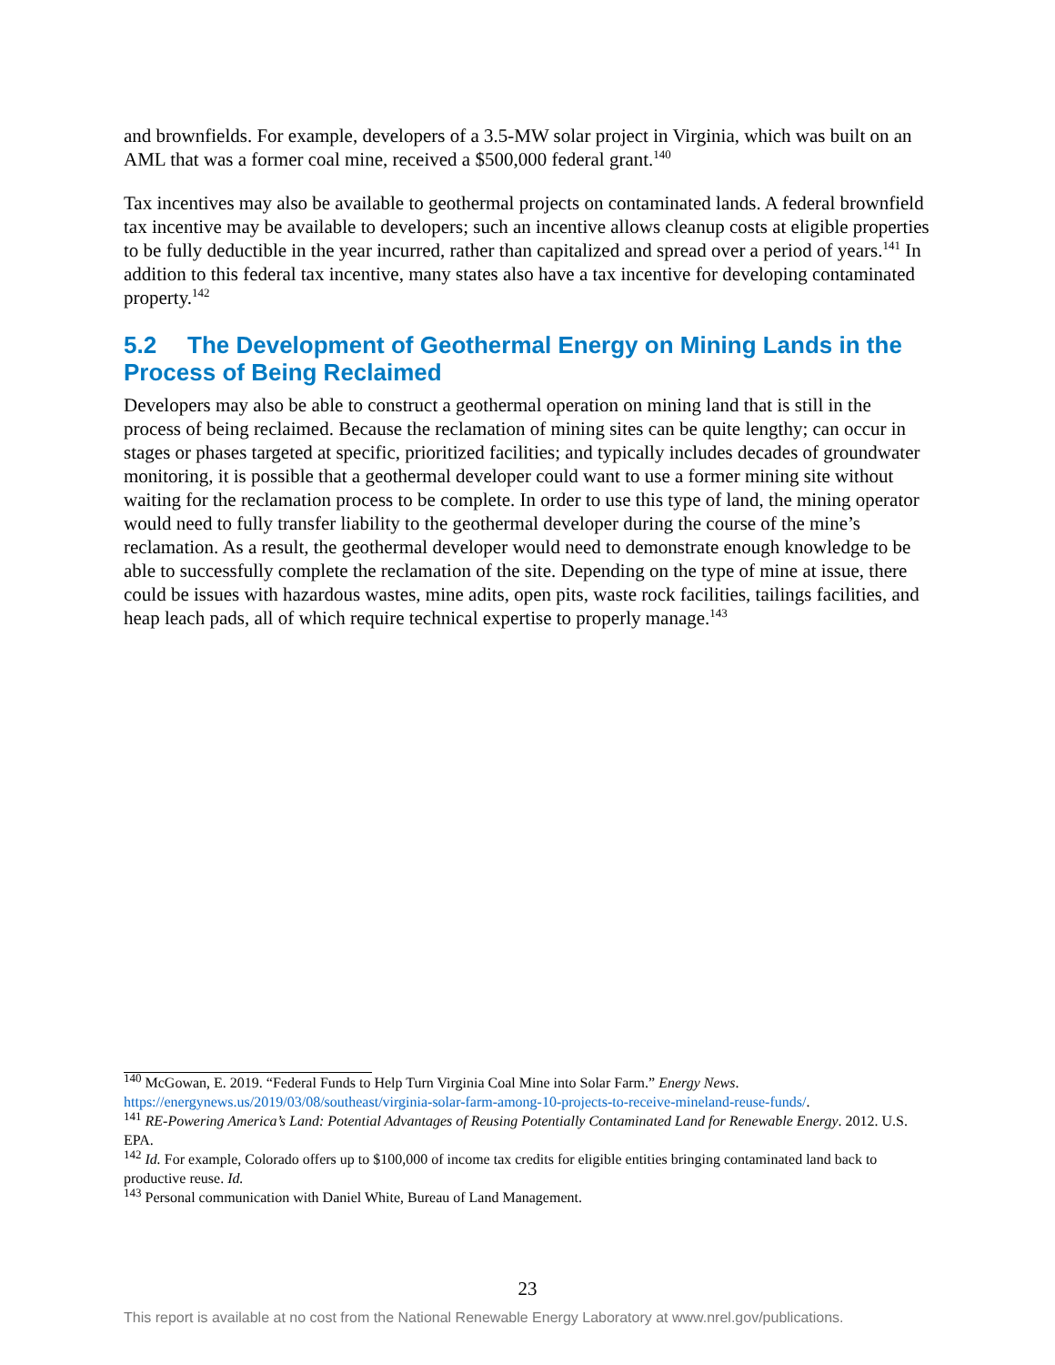and brownfields. For example, developers of a 3.5-MW solar project in Virginia, which was built on an AML that was a former coal mine, received a $500,000 federal grant.<sup>140</sup>
Tax incentives may also be available to geothermal projects on contaminated lands. A federal brownfield tax incentive may be available to developers; such an incentive allows cleanup costs at eligible properties to be fully deductible in the year incurred, rather than capitalized and spread over a period of years.<sup>141</sup> In addition to this federal tax incentive, many states also have a tax incentive for developing contaminated property.<sup>142</sup>
5.2 The Development of Geothermal Energy on Mining Lands in the Process of Being Reclaimed
Developers may also be able to construct a geothermal operation on mining land that is still in the process of being reclaimed. Because the reclamation of mining sites can be quite lengthy; can occur in stages or phases targeted at specific, prioritized facilities; and typically includes decades of groundwater monitoring, it is possible that a geothermal developer could want to use a former mining site without waiting for the reclamation process to be complete. In order to use this type of land, the mining operator would need to fully transfer liability to the geothermal developer during the course of the mine’s reclamation. As a result, the geothermal developer would need to demonstrate enough knowledge to be able to successfully complete the reclamation of the site. Depending on the type of mine at issue, there could be issues with hazardous wastes, mine adits, open pits, waste rock facilities, tailings facilities, and heap leach pads, all of which require technical expertise to properly manage.<sup>143</sup>
<sup>140</sup> McGowan, E. 2019. “Federal Funds to Help Turn Virginia Coal Mine into Solar Farm.” Energy News. https://energynews.us/2019/03/08/southeast/virginia-solar-farm-among-10-projects-to-receive-mineland-reuse-funds/.
<sup>141</sup> RE-Powering America’s Land: Potential Advantages of Reusing Potentially Contaminated Land for Renewable Energy. 2012. U.S. EPA.
<sup>142</sup> Id. For example, Colorado offers up to $100,000 of income tax credits for eligible entities bringing contaminated land back to productive reuse. Id.
<sup>143</sup> Personal communication with Daniel White, Bureau of Land Management.
23
This report is available at no cost from the National Renewable Energy Laboratory at www.nrel.gov/publications.